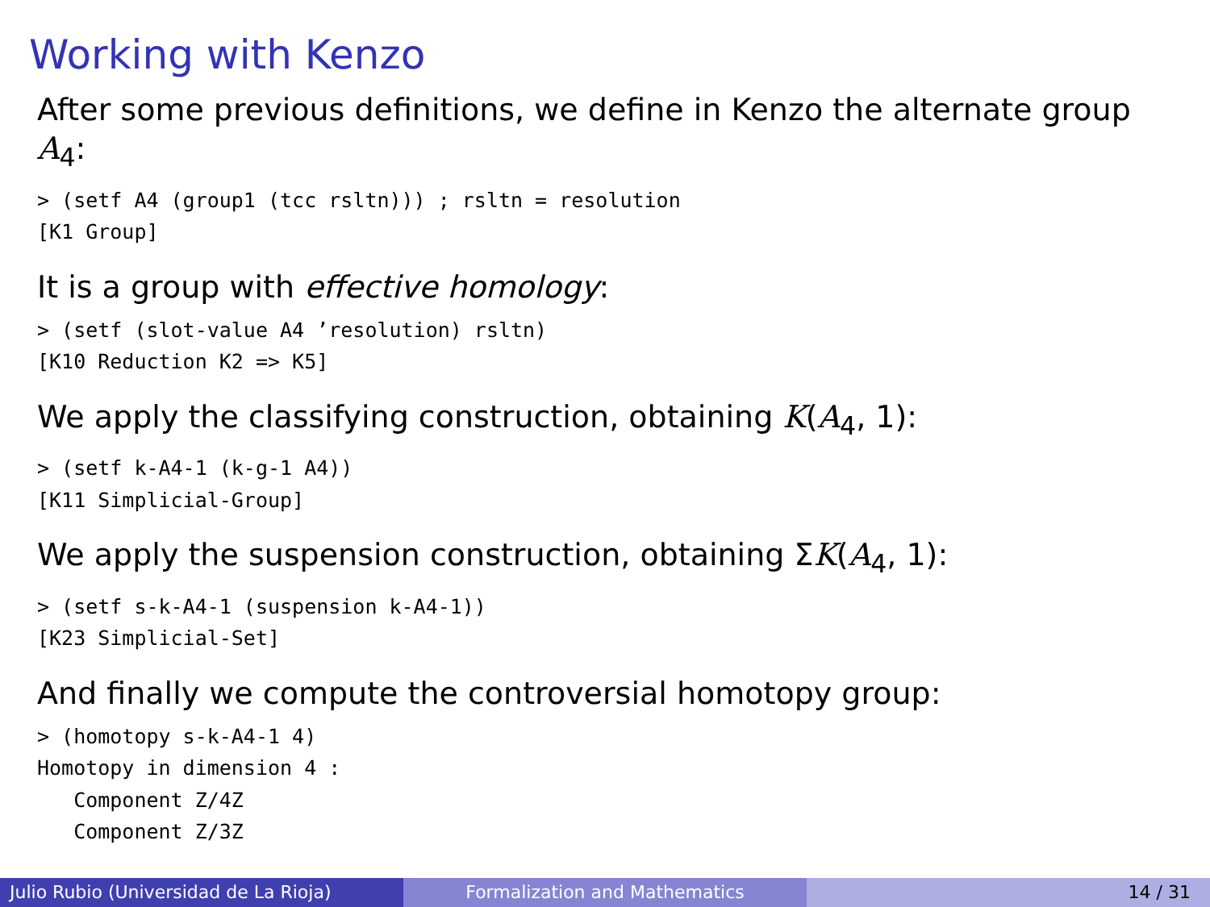Working with Kenzo
After some previous definitions, we define in Kenzo the alternate group A<sub>4</sub>:
> (setf A4 (group1 (tcc rsltn))) ; rsltn = resolution
[K1 Group]
It is a group with effective homology:
> (setf (slot-value A4 ’resolution) rsltn)
[K10 Reduction K2 => K5]
We apply the classifying construction, obtaining K(A<sub>4</sub>, 1):
> (setf k-A4-1 (k-g-1 A4))
[K11 Simplicial-Group]
We apply the suspension construction, obtaining ΣK(A<sub>4</sub>, 1):
> (setf s-k-A4-1 (suspension k-A4-1))
[K23 Simplicial-Set]
And finally we compute the controversial homotopy group:
> (homotopy s-k-A4-1 4)
Homotopy in dimension 4 :
   Component Z/4Z
   Component Z/3Z
Julio Rubio (Universidad de La Rioja)
Formalization and Mathematics 14 / 31